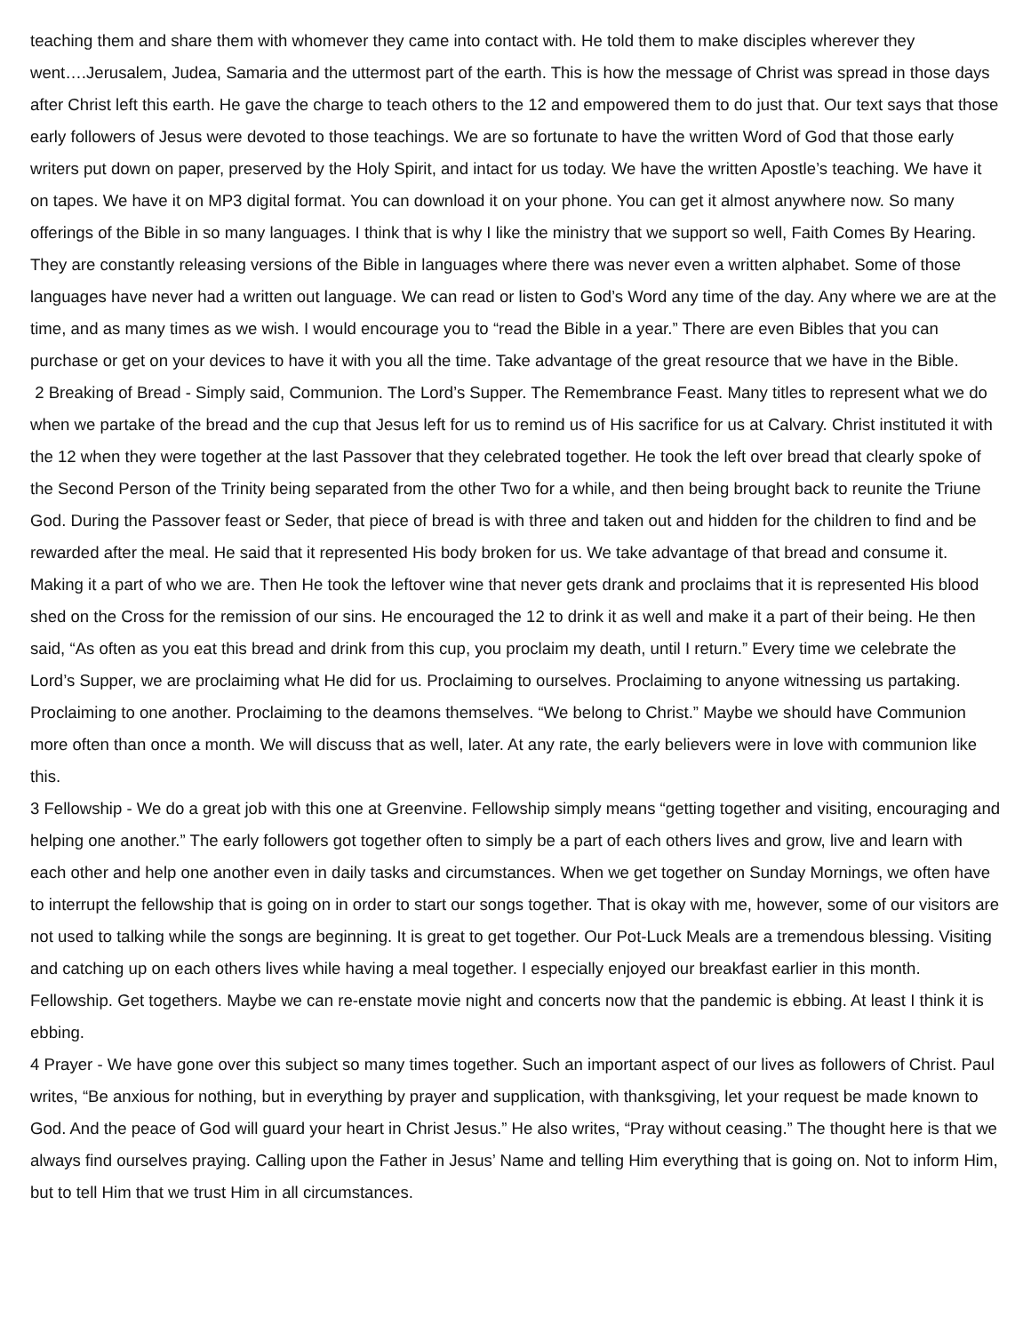teaching them and share them with whomever they came into contact with. He told them to make disciples wherever they went….Jerusalem, Judea, Samaria and the uttermost part of the earth. This is how the message of Christ was spread in those days after Christ left this earth. He gave the charge to teach others to the 12 and empowered them to do just that. Our text says that those early followers of Jesus were devoted to those teachings. We are so fortunate to have the written Word of God that those early writers put down on paper, preserved by the Holy Spirit, and intact for us today. We have the written Apostle’s teaching. We have it on tapes. We have it on MP3 digital format. You can download it on your phone. You can get it almost anywhere now. So many offerings of the Bible in so many languages. I think that is why I like the ministry that we support so well, Faith Comes By Hearing. They are constantly releasing versions of the Bible in languages where there was never even a written alphabet. Some of those languages have never had a written out language. We can read or listen to God’s Word any time of the day. Any where we are at the time, and as many times as we wish. I would encourage you to “read the Bible in a year.” There are even Bibles that you can purchase or get on your devices to have it with you all the time. Take advantage of the great resource that we have in the Bible.
2 Breaking of Bread - Simply said, Communion. The Lord’s Supper. The Remembrance Feast. Many titles to represent what we do when we partake of the bread and the cup that Jesus left for us to remind us of His sacrifice for us at Calvary. Christ instituted it with the 12 when they were together at the last Passover that they celebrated together. He took the left over bread that clearly spoke of the Second Person of the Trinity being separated from the other Two for a while, and then being brought back to reunite the Triune God. During the Passover feast or Seder, that piece of bread is with three and taken out and hidden for the children to find and be rewarded after the meal. He said that it represented His body broken for us. We take advantage of that bread and consume it. Making it a part of who we are. Then He took the leftover wine that never gets drank and proclaims that it is represented His blood shed on the Cross for the remission of our sins. He encouraged the 12 to drink it as well and make it a part of their being. He then said, “As often as you eat this bread and drink from this cup, you proclaim my death, until I return.” Every time we celebrate the Lord’s Supper, we are proclaiming what He did for us. Proclaiming to ourselves. Proclaiming to anyone witnessing us partaking. Proclaiming to one another. Proclaiming to the deamons themselves. “We belong to Christ.” Maybe we should have Communion more often than once a month. We will discuss that as well, later. At any rate, the early believers were in love with communion like this.
3 Fellowship - We do a great job with this one at Greenvine. Fellowship simply means “getting together and visiting, encouraging and helping one another.” The early followers got together often to simply be a part of each others lives and grow, live and learn with each other and help one another even in daily tasks and circumstances. When we get together on Sunday Mornings, we often have to interrupt the fellowship that is going on in order to start our songs together. That is okay with me, however, some of our visitors are not used to talking while the songs are beginning. It is great to get together. Our Pot-Luck Meals are a tremendous blessing. Visiting and catching up on each others lives while having a meal together. I especially enjoyed our breakfast earlier in this month. Fellowship. Get togethers. Maybe we can re-enstate movie night and concerts now that the pandemic is ebbing. At least I think it is ebbing.
4 Prayer - We have gone over this subject so many times together. Such an important aspect of our lives as followers of Christ. Paul writes, “Be anxious for nothing, but in everything by prayer and supplication, with thanksgiving, let your request be made known to God. And the peace of God will guard your heart in Christ Jesus.” He also writes, “Pray without ceasing.” The thought here is that we always find ourselves praying. Calling upon the Father in Jesus’ Name and telling Him everything that is going on. Not to inform Him, but to tell Him that we trust Him in all circumstances.